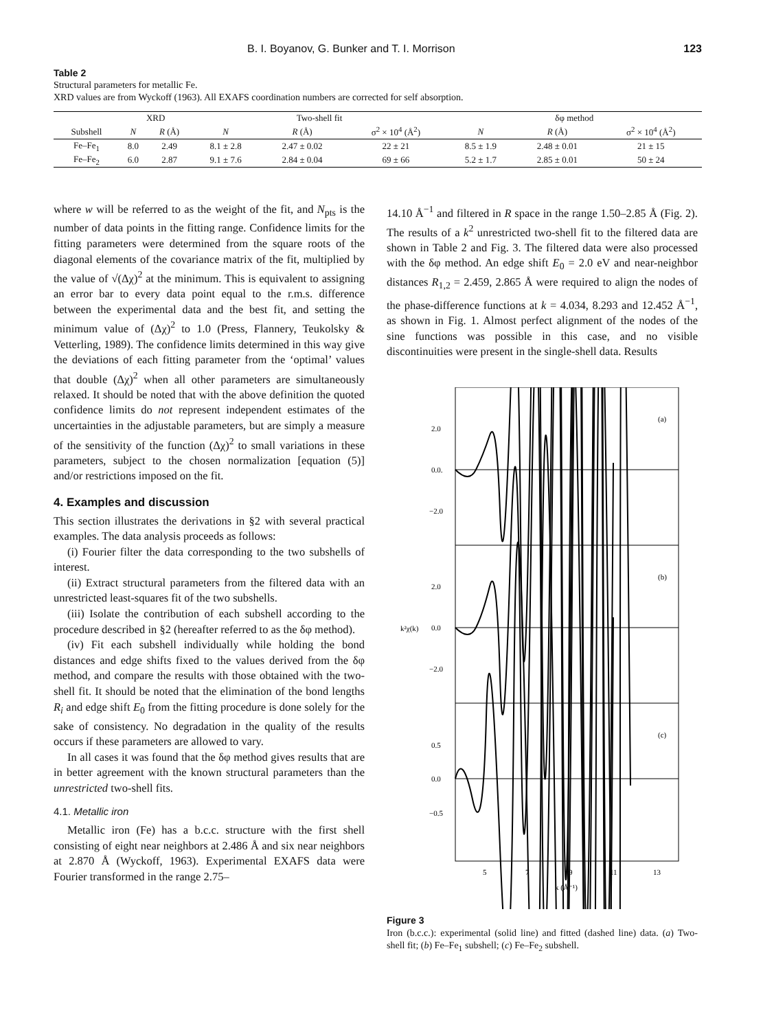B. I. Boyanov, G. Bunker and T. I. Morrison 123
Table 2
Structural parameters for metallic Fe.
XRD values are from Wyckoff (1963). All EXAFS coordination numbers are corrected for self absorption.
| | XRD | | Two-shell fit | | | δφ method | | |
| --- | --- | --- | --- | --- | --- | --- | --- | --- |
| Subshell | N | R (Å) | N | R (Å) | σ<sup>2</sup> × 10<sup>4</sup> (Å<sup>2</sup>) | N | R (Å) | σ<sup>2</sup> × 10<sup>4</sup> (Å<sup>2</sup>) |
| Fe–Fe<sub>1</sub> | 8.0 | 2.49 | 8.1 ± 2.8 | 2.47 ± 0.02 | 22 ± 21 | 8.5 ± 1.9 | 2.48 ± 0.01 | 21 ± 15 |
| Fe–Fe<sub>2</sub> | 6.0 | 2.87 | 9.1 ± 7.6 | 2.84 ± 0.04 | 69 ± 66 | 5.2 ± 1.7 | 2.85 ± 0.01 | 50 ± 24 |
where w will be referred to as the weight of the fit, and N<sub>pts</sub> is the number of data points in the fitting range. Confidence limits for the fitting parameters were determined from the square roots of the diagonal elements of the covariance matrix of the fit, multiplied by the value of √(Δχ)<sup>2</sup> at the minimum. This is equivalent to assigning an error bar to every data point equal to the r.m.s. difference between the experimental data and the best fit, and setting the minimum value of (Δχ)<sup>2</sup> to 1.0 (Press, Flannery, Teukolsky & Vetterling, 1989). The confidence limits determined in this way give the deviations of each fitting parameter from the ‘optimal’ values that double (Δχ)<sup>2</sup> when all other parameters are simultaneously relaxed. It should be noted that with the above definition the quoted confidence limits do not represent independent estimates of the uncertainties in the adjustable parameters, but are simply a measure of the sensitivity of the function (Δχ)<sup>2</sup> to small variations in these parameters, subject to the chosen normalization [equation (5)] and/or restrictions imposed on the fit.
4. Examples and discussion
This section illustrates the derivations in §2 with several practical examples. The data analysis proceeds as follows:
(i) Fourier filter the data corresponding to the two subshells of interest.
(ii) Extract structural parameters from the filtered data with an unrestricted least-squares fit of the two subshells.
(iii) Isolate the contribution of each subshell according to the procedure described in §2 (hereafter referred to as the δφ method).
(iv) Fit each subshell individually while holding the bond distances and edge shifts fixed to the values derived from the δφ method, and compare the results with those obtained with the two-shell fit. It should be noted that the elimination of the bond lengths R<sub>i</sub> and edge shift E<sub>0</sub> from the fitting procedure is done solely for the sake of consistency. No degradation in the quality of the results occurs if these parameters are allowed to vary.
In all cases it was found that the δφ method gives results that are in better agreement with the known structural parameters than the unrestricted two-shell fits.
4.1. Metallic iron
Metallic iron (Fe) has a b.c.c. structure with the first shell consisting of eight near neighbors at 2.486 Å and six near neighbors at 2.870 Å (Wyckoff, 1963). Experimental EXAFS data were Fourier transformed in the range 2.75–
14.10 Å<sup>−1</sup> and filtered in R space in the range 1.50–2.85 Å (Fig. 2). The results of a k<sup>2</sup> unrestricted two-shell fit to the filtered data are shown in Table 2 and Fig. 3. The filtered data were also processed with the δφ method. An edge shift E<sub>0</sub> = 2.0 eV and near-neighbor distances R<sub>1,2</sub> = 2.459, 2.865 Å were required to align the nodes of the phase-difference functions at k = 4.034, 8.293 and 12.452 Å<sup>−1</sup>, as shown in Fig. 1. Almost perfect alignment of the nodes of the sine functions was possible in this case, and no visible discontinuities were present in the single-shell data. Results
(a)
(b)
(c)
2.0
0.0.
−2.0
2.0
0.0
−2.0
0.5
0.0
−0.5
k²χ(k)
5
7
9
11
13
k (Å⁻¹)
Figure 3
Iron (b.c.c.): experimental (solid line) and fitted (dashed line) data. (a) Two-shell fit; (b) Fe–Fe<sub>1</sub> subshell; (c) Fe–Fe<sub>2</sub> subshell.